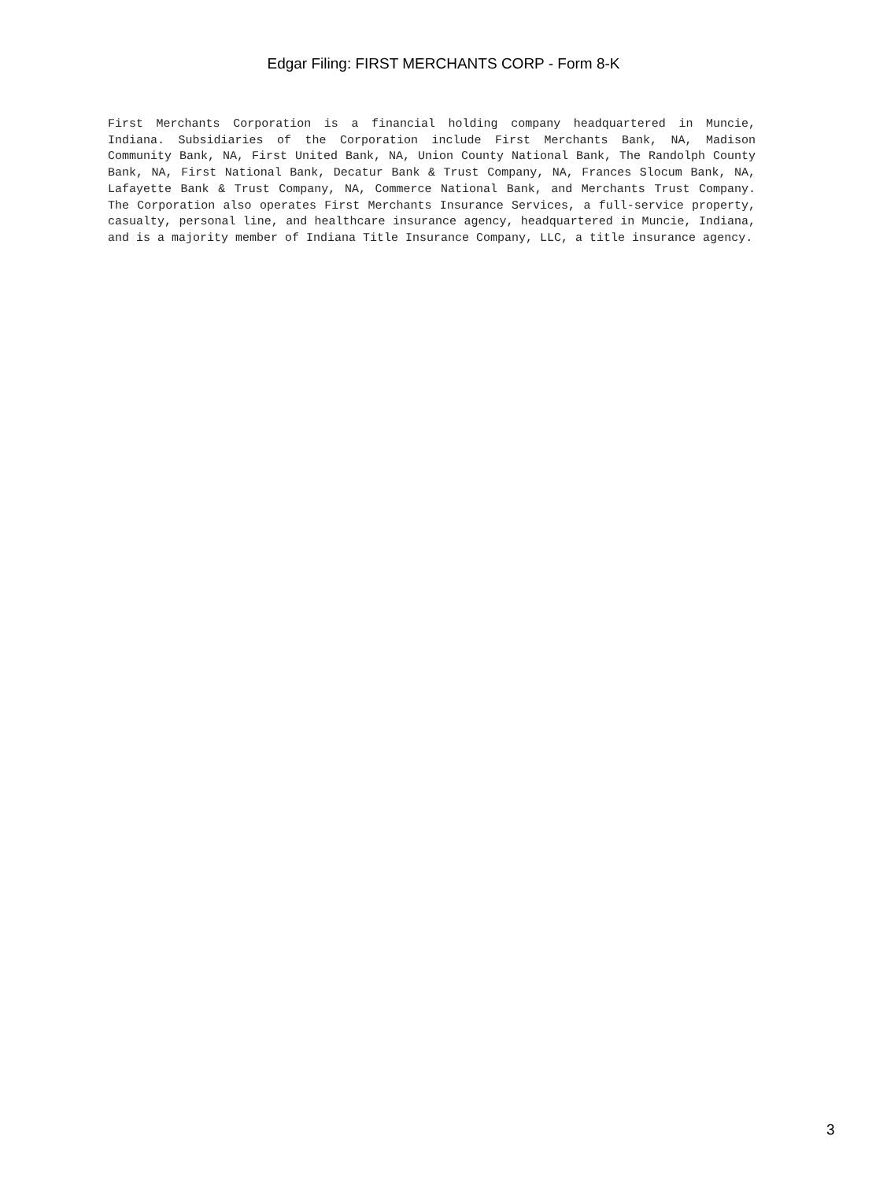Edgar Filing: FIRST MERCHANTS CORP - Form 8-K
First Merchants Corporation is a financial holding company headquartered in Muncie, Indiana. Subsidiaries of the Corporation include First Merchants Bank, NA, Madison Community Bank, NA, First United Bank, NA, Union County National Bank, The Randolph County Bank, NA, First National Bank, Decatur Bank & Trust Company, NA, Frances Slocum Bank, NA, Lafayette Bank & Trust Company, NA, Commerce National Bank, and Merchants Trust Company. The Corporation also operates First Merchants Insurance Services, a full-service property, casualty, personal line, and healthcare insurance agency, headquartered in Muncie, Indiana, and is a majority member of Indiana Title Insurance Company, LLC, a title insurance agency.
3